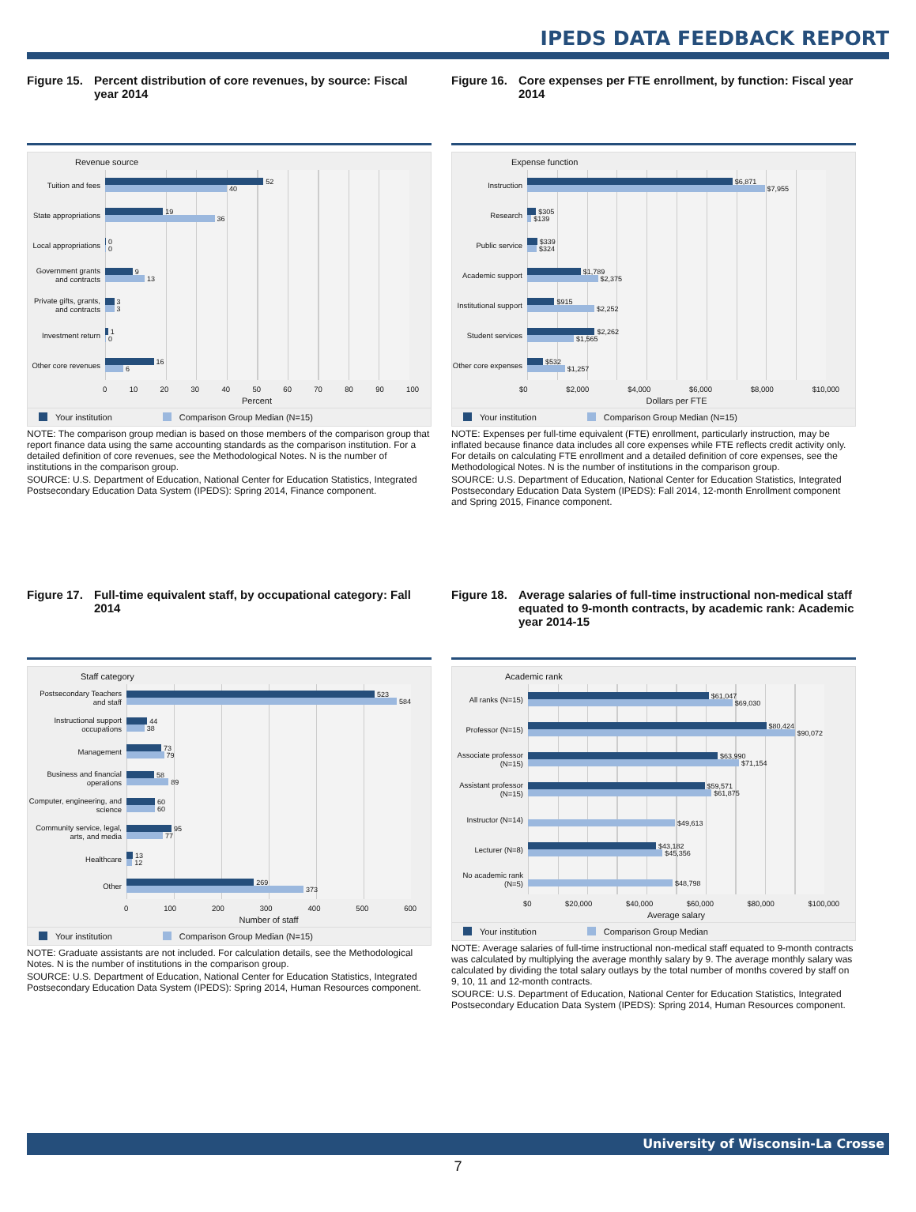IPEDS DATA FEEDBACK REPORT
Figure 15. Percent distribution of core revenues, by source: Fiscal year 2014
Revenue source
Tuition and fees
52
40
State appropriations
19
36
Local appropriations
0
0
Government grants and contracts
9
13
Private gifts, grants, and contracts
3
3
Investment return
1
0
Other core revenues
16
6
0 10 20 30 40 50 60 70 80 90 100
Percent
Your institution Comparison Group Median (N=15)
NOTE: The comparison group median is based on those members of the comparison group that report finance data using the same accounting standards as the comparison institution. For a detailed definition of core revenues, see the Methodological Notes. N is the number of institutions in the comparison group.
SOURCE: U.S. Department of Education, National Center for Education Statistics, Integrated Postsecondary Education Data System (IPEDS): Spring 2014, Finance component.
Figure 16. Core expenses per FTE enrollment, by function: Fiscal year 2014
Expense function
Instruction
$6,871
$7,955
Research
$305
$139
Public service
$339
$324
Academic support
$1,789
$2,375
Institutional support
$915
$2,252
Student services
$2,262
$1,565
Other core expenses
$532
$1,257
$0 $2,000 $4,000 $6,000 $8,000 $10,000
Dollars per FTE
Your institution Comparison Group Median (N=15)
NOTE: Expenses per full-time equivalent (FTE) enrollment, particularly instruction, may be inflated because finance data includes all core expenses while FTE reflects credit activity only. For details on calculating FTE enrollment and a detailed definition of core expenses, see the Methodological Notes. N is the number of institutions in the comparison group.
SOURCE: U.S. Department of Education, National Center for Education Statistics, Integrated Postsecondary Education Data System (IPEDS): Fall 2014, 12-month Enrollment component and Spring 2015, Finance component.
Figure 17. Full-time equivalent staff, by occupational category: Fall 2014
Staff category
Postsecondary Teachers and staff
523
584
Instructional support occupations
44
38
Management
73
79
Business and financial operations
58
89
Computer, engineering, and science
60
60
Community service, legal, arts, and media
95
77
Healthcare
13
12
Other
269
373
0 100 200 300 400 500 600
Number of staff
Your institution Comparison Group Median (N=15)
NOTE: Graduate assistants are not included. For calculation details, see the Methodological Notes. N is the number of institutions in the comparison group.
SOURCE: U.S. Department of Education, National Center for Education Statistics, Integrated Postsecondary Education Data System (IPEDS): Spring 2014, Human Resources component.
Figure 18. Average salaries of full-time instructional non-medical staff equated to 9-month contracts, by academic rank: Academic year 2014-15
Academic rank
All ranks (N=15)
$61,047
$69,030
Professor (N=15)
$80,424
$90,072
Associate professor (N=15)
$63,990
$71,154
Assistant professor (N=15)
$59,571
$61,875
Instructor (N=14)
$49,613
Lecturer (N=8)
$43,182
$45,356
No academic rank (N=5)
$48,798
$0 $20,000 $40,000 $60,000 $80,000 $100,000
Average salary
Your institution Comparison Group Median
NOTE: Average salaries of full-time instructional non-medical staff equated to 9-month contracts was calculated by multiplying the average monthly salary by 9. The average monthly salary was calculated by dividing the total salary outlays by the total number of months covered by staff on 9, 10, 11 and 12-month contracts.
SOURCE: U.S. Department of Education, National Center for Education Statistics, Integrated Postsecondary Education Data System (IPEDS): Spring 2014, Human Resources component.
University of Wisconsin-La Crosse
7